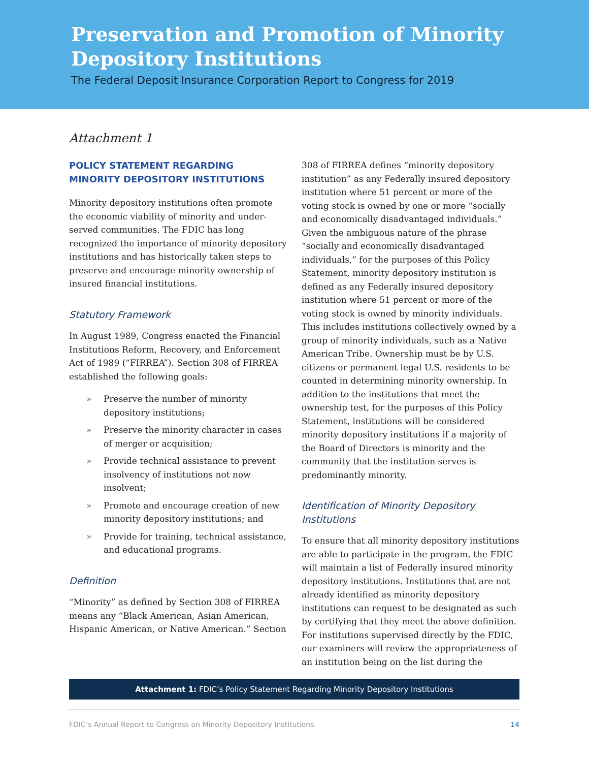Preservation and Promotion of Minority Depository Institutions
The Federal Deposit Insurance Corporation Report to Congress for 2019
Attachment 1
POLICY STATEMENT REGARDING MINORITY DEPOSITORY INSTITUTIONS
Minority depository institutions often promote the economic viability of minority and under-served communities. The FDIC has long recognized the importance of minority depository institutions and has historically taken steps to preserve and encourage minority ownership of insured financial institutions.
Statutory Framework
In August 1989, Congress enacted the Financial Institutions Reform, Recovery, and Enforcement Act of 1989 (“FIRREA”). Section 308 of FIRREA established the following goals:
» Preserve the number of minority depository institutions;
» Preserve the minority character in cases of merger or acquisition;
» Provide technical assistance to prevent insolvency of institutions not now insolvent;
» Promote and encourage creation of new minority depository institutions; and
» Provide for training, technical assistance, and educational programs.
Definition
“Minority” as defined by Section 308 of FIRREA means any “Black American, Asian American, Hispanic American, or Native American.” Section
308 of FIRREA defines “minority depository institution” as any Federally insured depository institution where 51 percent or more of the voting stock is owned by one or more “socially and economically disadvantaged individuals.” Given the ambiguous nature of the phrase “socially and economically disadvantaged individuals,” for the purposes of this Policy Statement, minority depository institution is defined as any Federally insured depository institution where 51 percent or more of the voting stock is owned by minority individuals. This includes institutions collectively owned by a group of minority individuals, such as a Native American Tribe. Ownership must be by U.S. citizens or permanent legal U.S. residents to be counted in determining minority ownership. In addition to the institutions that meet the ownership test, for the purposes of this Policy Statement, institutions will be considered minority depository institutions if a majority of the Board of Directors is minority and the community that the institution serves is predominantly minority.
Identification of Minority Depository Institutions
To ensure that all minority depository institutions are able to participate in the program, the FDIC will maintain a list of Federally insured minority depository institutions. Institutions that are not already identified as minority depository institutions can request to be designated as such by certifying that they meet the above definition. For institutions supervised directly by the FDIC, our examiners will review the appropriateness of an institution being on the list during the
Attachment 1: FDIC’s Policy Statement Regarding Minority Depository Institutions
FDIC’s Annual Report to Congress on Minority Depository Institutions 14